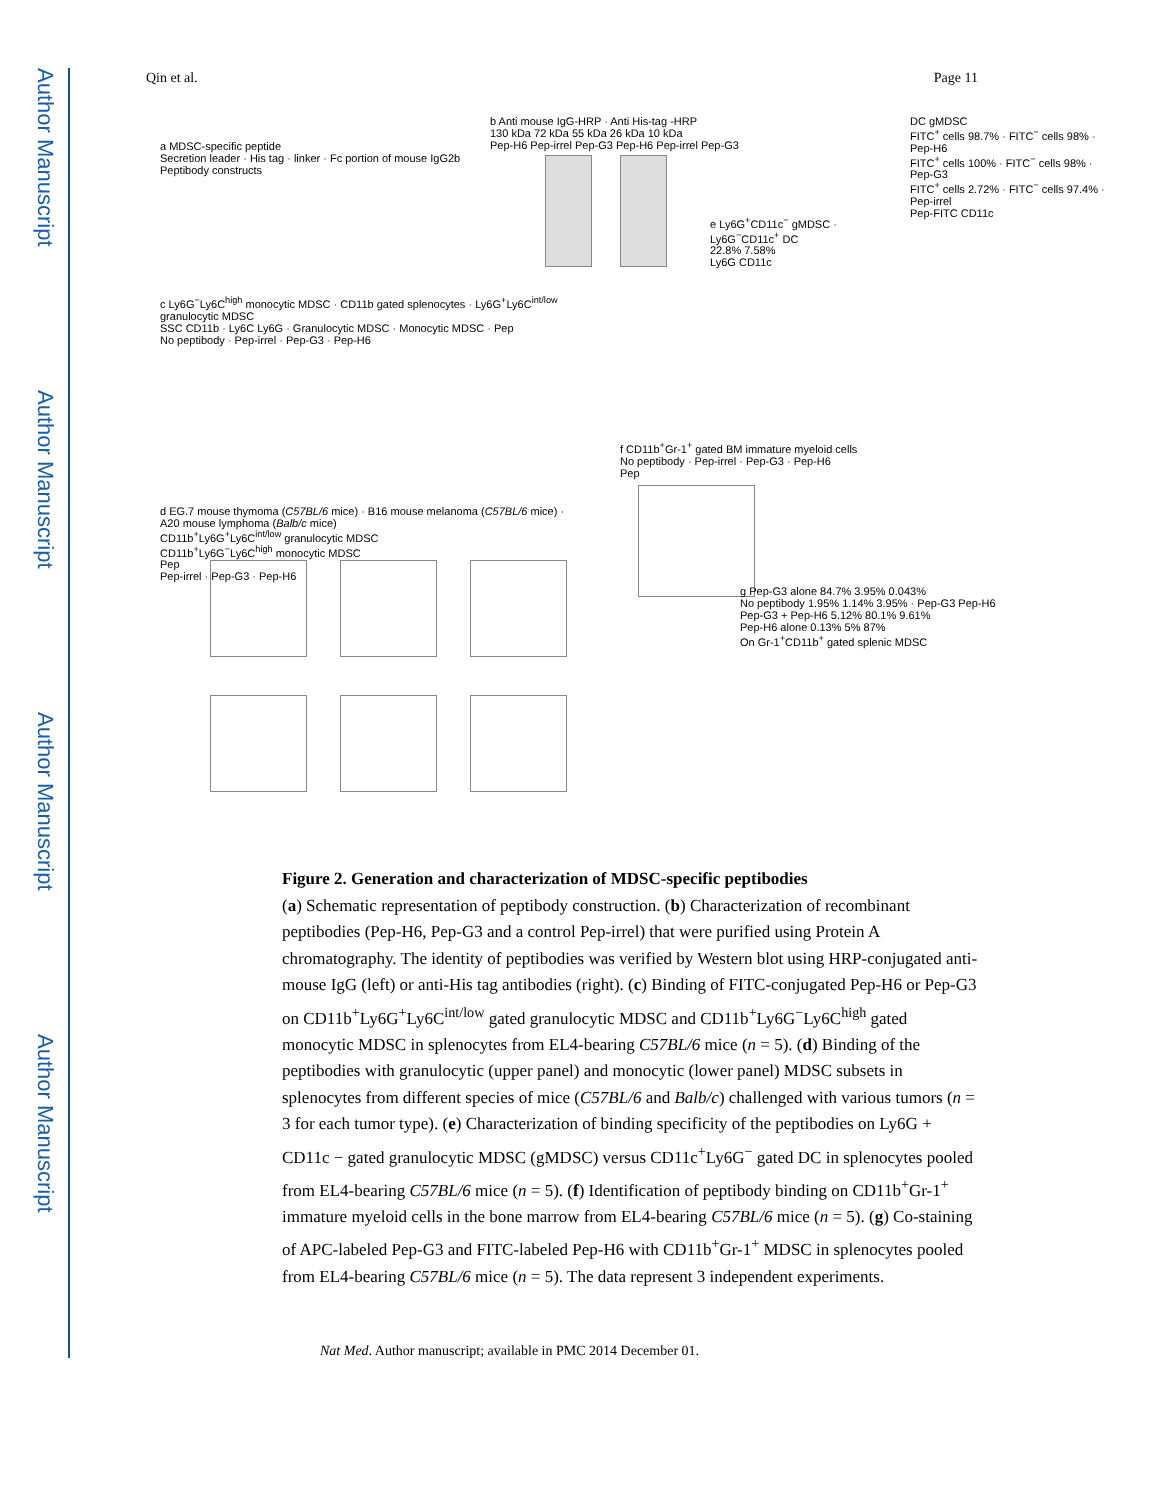Author Manuscript
Author Manuscript
Author Manuscript
Author Manuscript
Qin et al. Page 11
a MDSC-specific peptide
Secretion leader · His tag · linker · Fc portion of mouse IgG2b
Peptibody constructs
b Anti mouse IgG-HRP · Anti His-tag -HRP
130 kDa 72 kDa 55 kDa 26 kDa 10 kDa
Pep-H6 Pep-irrel Pep-G3 Pep-H6 Pep-irrel Pep-G3
c Ly6G<sup>−</sup>Ly6C<sup>high</sup> monocytic MDSC · CD11b gated splenocytes · Ly6G<sup>+</sup>Ly6C<sup>int/low</sup> granulocytic MDSC
SSC CD11b · Ly6C Ly6G · Granulocytic MDSC · Monocytic MDSC · Pep
No peptibody · Pep-irrel · Pep-G3 · Pep-H6
d EG.7 mouse thymoma (C57BL/6 mice) · B16 mouse melanoma (C57BL/6 mice) · A20 mouse lymphoma (Balb/c mice)
CD11b<sup>+</sup>Ly6G<sup>+</sup>Ly6C<sup>int/low</sup> granulocytic MDSC
CD11b<sup>+</sup>Ly6G<sup>−</sup>Ly6C<sup>high</sup> monocytic MDSC
Pep
Pep-irrel · Pep-G3 · Pep-H6
e Ly6G<sup>+</sup>CD11c<sup>−</sup> gMDSC · Ly6G<sup>−</sup>CD11c<sup>+</sup> DC
22.8% 7.58%
Ly6G CD11c
DC gMDSC
FITC<sup>+</sup> cells 98.7% · FITC<sup>−</sup> cells 98% · Pep-H6
FITC<sup>+</sup> cells 100% · FITC<sup>−</sup> cells 98% · Pep-G3
FITC<sup>+</sup> cells 2.72% · FITC<sup>−</sup> cells 97.4% · Pep-irrel
Pep-FITC CD11c
f CD11b<sup>+</sup>Gr-1<sup>+</sup> gated BM immature myeloid cells
No peptibody · Pep-irrel · Pep-G3 · Pep-H6
Pep
g Pep-G3 alone 84.7% 3.95% 0.043%
No peptibody 1.95% 1.14% 3.95% · Pep-G3 Pep-H6
Pep-G3 + Pep-H6 5.12% 80.1% 9.61%
Pep-H6 alone 0.13% 5% 87%
On Gr-1<sup>+</sup>CD11b<sup>+</sup> gated splenic MDSC
Figure 2. Generation and characterization of MDSC-specific peptibodies
(a) Schematic representation of peptibody construction. (b) Characterization of recombinant peptibodies (Pep-H6, Pep-G3 and a control Pep-irrel) that were purified using Protein A chromatography. The identity of peptibodies was verified by Western blot using HRP-conjugated anti-mouse IgG (left) or anti-His tag antibodies (right). (c) Binding of FITC-conjugated Pep-H6 or Pep-G3 on CD11b<sup>+</sup>Ly6G<sup>+</sup>Ly6C<sup>int/low</sup> gated granulocytic MDSC and CD11b<sup>+</sup>Ly6G<sup>−</sup>Ly6C<sup>high</sup> gated monocytic MDSC in splenocytes from EL4-bearing C57BL/6 mice (n = 5). (d) Binding of the peptibodies with granulocytic (upper panel) and monocytic (lower panel) MDSC subsets in splenocytes from different species of mice (C57BL/6 and Balb/c) challenged with various tumors (n = 3 for each tumor type). (e) Characterization of binding specificity of the peptibodies on Ly6G + CD11c − gated granulocytic MDSC (gMDSC) versus CD11c<sup>+</sup>Ly6G<sup>−</sup> gated DC in splenocytes pooled from EL4-bearing C57BL/6 mice (n = 5). (f) Identification of peptibody binding on CD11b<sup>+</sup>Gr-1<sup>+</sup> immature myeloid cells in the bone marrow from EL4-bearing C57BL/6 mice (n = 5). (g) Co-staining of APC-labeled Pep-G3 and FITC-labeled Pep-H6 with CD11b<sup>+</sup>Gr-1<sup>+</sup> MDSC in splenocytes pooled from EL4-bearing C57BL/6 mice (n = 5). The data represent 3 independent experiments.
Nat Med. Author manuscript; available in PMC 2014 December 01.